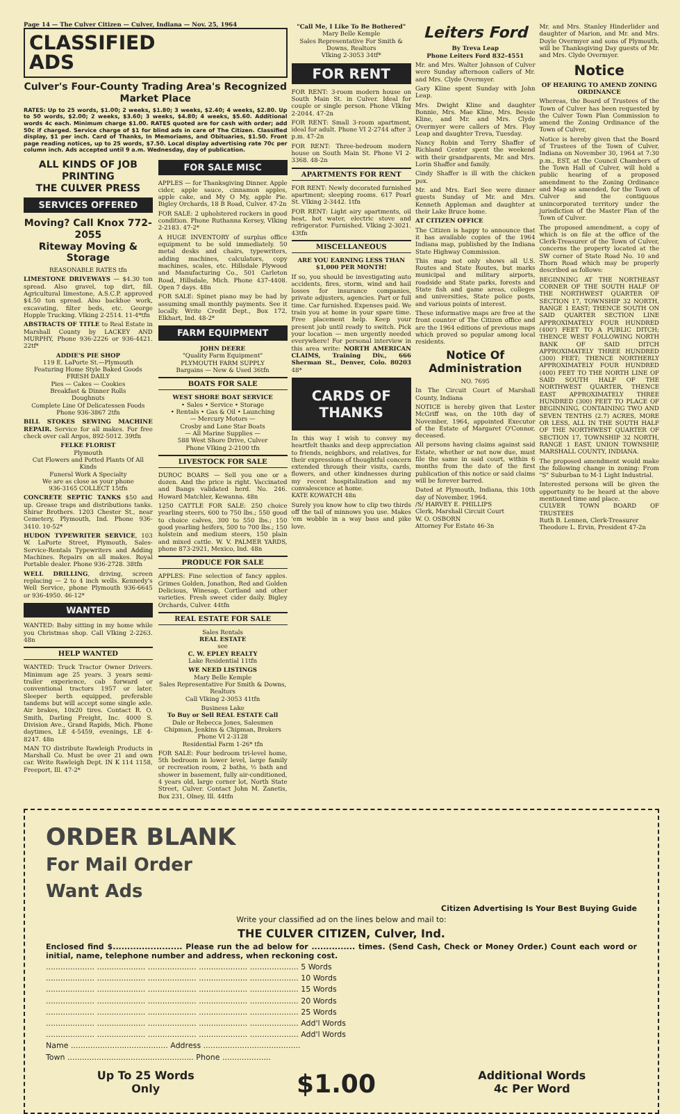Page 14 — The Culver Citizen — Culver, Indiana — Nov. 25, 1964
CLASSIFIED
ADS
Culver's Four-County Trading Area's Recognized Market Place
RATES: Up to 25 words, $1.00; 2 weeks, $1.80; 3 weeks, $2.40; 4 weeks, $2.80. Up to 50 words, $2.00; 2 weeks, $3.60; 3 weeks, $4.80; 4 weeks, $5.60. Additional words 4c each. Minimum charge $1.00. RATES quoted are for cash with order; add 50c if charged. Service charge of $1 for blind ads in care of The Citizen. Classified display, $1 per inch. Card of Thanks, In Memoriams, and Obituaries, $1.50. Front page reading notices, up to 25 words, $7.50. Local display advertising rate 70c per column inch. Ads accepted until 9 a.m. Wednesday, day of publication.
ALL KINDS OF JOB PRINTING
THE CULVER PRESS
SERVICES OFFERED
Moving? Call Knox 772-2055
Riteway Moving & Storage
REASONABLE RATES tfn
LIMESTONE DRIVEWAYS — $4.30 ton spread. Also gravel, top dirt, fill. Agricultural limestone, A.S.C.P. approved $4.50 ton spread. Also backhoe work, excavating, filter beds, etc. George Hopple Trucking. VIking 2-2514. 11-4*tfn
ABSTRACTS OF TITLE to Real Estate in Marshall County by LACKEY AND MURPHY, Phone 936-2226 or 936-4421. 22tf*
ADDIE'S PIE SHOP
119 E. LaPorte St.—Plymouth
Featuring Home Style Baked Goods
FRESH DAILY
Pies — Cakes — Cookies
Breakfast & Dinner Rolls
Doughnuts
Complete Line Of Delicatessen Foods
Phone 936-3867 2tfn
BILL STOKES SEWING MACHINE REPAIR. Service for all makes. For free check over call Argos, 892-5012. 39tfn
FELKE FLORIST
Plymouth
Cut Flowers and Potted Plants Of All Kinds
Funeral Work A Specialty
We are as close as your phone
936-3165 COLLECT 15tfn
CONCRETE SEPTIC TANKS $50 and up. Grease traps and distributions tanks. Shirar Brothers. 1203 Chester St., near Cemetery, Plymouth, Ind. Phone 936-3410. 10-52*
HUDON TYPEWRITER SERVICE, 103 W. LaPorte Street, Plymouth, Sales-Service-Rentals Typewriters and Adding Machines. Repairs on all makes. Royal Portable dealer. Phone 936-2728. 38tfn
WELL DRILLING, driving, screen replacing — 2 to 4 inch wells. Kennedy's Well Service, phone Plymouth 936-6645 or 936-4950. 46-12*
WANTED
WANTED: Baby sitting in my home while you Christmas shop. Call VIking 2-2263. 48n
HELP WANTED
WANTED: Truck Tractor Owner Drivers. Minimum age 25 years. 3 years semi-trailer experience, cab forward or conventional tractors 1957 or later. Sleeper berth equipped, preferable tandems but will accept some single axle. Air brakes, 10x20 tires. Contact R. O. Smith, Darling Freight, Inc. 4000 S. Division Ave., Grand Rapids, Mich. Phone daytimes, LE 4-5459, evenings, LE 4-8247. 48n
MAN TO distribute Rawleigh Products in Marshall Co. Must be over 21 and own car. Write Rawleigh Dept. IN K 114 1158, Freeport, Ill. 47-2*
FOR SALE MISC
APPLES — for Thanksgiving Dinner. Apple cider, apple sauce, cinnamon apples, apple cake, and My O My, apple Pie. Bigley Orchards, 18 B Road, Culver. 47-2n
FOR SALE: 2 upholstered rockers in good condition. Phone Ruthanna Kersey, VIking 2-2183. 47-2*
A HUGE INVENTORY of surplus office equipment to be sold immediately. 50 metal desks and chairs, typewriters, adding machines, calculators, copy machines, scales, etc. Hillsdale Plywood and Manufacturing Co., 501 Carleton Road, Hillsdale, Mich. Phone 437-4408. Open 7 days. 48n
FOR SALE: Spinet piano may be had by assuming small monthly payments. See it locally. Write Credit Dept., Box 172, Elkhart, Ind. 48-2*
FARM EQUIPMENT
JOHN DEERE
"Quality Farm Equipment"
PLYMOUTH FARM SUPPLY
Bargains — New & Used 36tfn
BOATS FOR SALE
WEST SHORE BOAT SERVICE
• Sales • Service • Storage
• Rentals • Gas & Oil • Launching
— Mercury Motors —
Crosby and Lone Star Boats
— All Marine Supplies —
588 West Shore Drive, Culver
Phone VIking 2-2100 tfn
LIVESTOCK FOR SALE
DUROC BOARS — Sell you one or a dozen. And the price is right. Vaccinated and Bangs validated herd. No. 246. Howard Matchler, Kewanna. 48n
1250 CATTLE FOR SALE: 250 choice yearling steers, 600 to 750 lbs.; 550 good to choice calves, 300 to 550 lbs.; 150 good yearling heifers, 500 to 700 lbs.; 150 holstein and medium steers, 150 plain and mixed cattle. W. V. PALMER YARDS, phone 873-2921, Mexico, Ind. 48n
PRODUCE FOR SALE
APPLES: Fine selection of fancy apples. Grimes Golden, Jonathon, Red and Golden Delicious, Winesap, Cortland and other varieties. Fresh sweet cider daily. Bigley Orchards, Culver. 44tfn
REAL ESTATE FOR SALE
Sales Rentals
REAL ESTATE
see
C. W. EPLEY REALTY
Lake Residential 11tfn
WE NEED LISTINGS
Mary Belle Kemple
Sales Representative For Smith & Downs, Realtors
Call VIking 2-3053 41tfn
Business Lake
To Buy or Sell REAL ESTATE Call
Dale or Rebecca Jones, Salesmen
Chipman, Jenkins & Chipman, Brokers
Phone VI 2-3128
Residential Farm 1-26* tfn
FOR SALE: Four bedroom tri-level home, 5th bedroom in lower level, large family or recreation room, 2 baths, ½ bath and shower in basement, fully air-conditioned, 4 years old, large corner lot, North State Street, Culver. Contact John M. Zanetis, Box 231, Olney, Ill. 44tfn
"Call Me, I Like To Be Bothered"
Mary Belle Kemple
Sales Representative For Smith & Downs, Realtors
VIking 2-3053 34tf*
FOR RENT
FOR RENT: 3-room modern house on South Main St. in Culver. Ideal for couple or single person. Phone VIking 2-2044. 47-2n
FOR RENT: Small 3-room apartment, ideal for adult. Phone VI 2-2744 after 3 p.m. 47-2n
FOR RENT: Three-bedroom modern house on South Main St. Phone VI 2-3368. 48-2n
APARTMENTS FOR RENT
FOR RENT: Newly decorated furnished apartment; sleeping rooms. 617 Pearl St. VIking 2-3442. 1tfn
FOR RENT: Light airy apartments, oil heat, hot water, electric stove and refrigerator. Furnished. VIking 2-3021. 43tfn
MISCELLANEOUS
ARE YOU EARNING LESS THAN $1,000 PER MONTH!
If so, you should be investigating auto accidents, fires, storm, wind and hail losses for insurance companies, private adjusters, agencies. Part or full time. Car furnished. Expenses paid. We train you at home in your spare time. Free placement help. Keep your present job until ready to switch. Pick your location — men urgently needed everywhere! For personal interview in this area write: NORTH AMERICAN CLAIMS, Training Div., 666 Sherman St., Denver, Colo. 80203 48*
CARDS OF THANKS
In this way I wish to convey my heartfelt thanks and deep appreciation to friends, neighbors, and relatives, for their expressions of thoughtful concern extended through their visits, cards, flowers, and other kindnesses during my recent hospitalization and my convalescence at home.
KATE KOWATCH 48n
Surely you know how to clip two thirds off the tail of minnows you use. Makes 'em wobble in a way bass and pike love.
Leiters Ford
By Treva Leap
Phone Leiters Ford 832-4551
Mr. and Mrs. Walter Johnson of Culver were Sunday afternoon callers of Mr. and Mrs. Clyde Overmyer.
Gary Kline spent Sunday with John Leap.
Mrs. Dwight Kline and daughter Bonnie, Mrs. Mae Kline, Mrs. Bessie Kline, and Mr. and Mrs. Clyde Overmyer were callers of Mrs. Floy Leap and daughter Treva, Tuesday.
Nancy Robin and Terry Shaffer of Richland Center spent the weekend with their grandparents, Mr. and Mrs. Lorin Shaffer and family.
Cindy Shaffer is ill with the chicken pox.
Mr. and Mrs. Earl See were dinner guests Sunday of Mr. and Mrs. Kenneth Appleman and daughter at their Lake Bruce home.
AT CITIZEN OFFICE
The Citizen is happy to announce that it has available copies of the 1964 Indiana map, published by the Indiana State Highway Commission.
This map not only shows all U.S. Routes and State Routes, but marks municipal and military airports, roadside and State parks, forests and State fish and game areas, colleges and universities, State police posts, and various points of interest.
These informative maps are free at the front counter of The Citizen office and are the 1964 editions of previous maps which proved so popular among local residents.
Notice Of Administration
NO. 7695
In The Circuit Court of Marshall County, Indiana
NOTICE is hereby given that Lester McGriff was, on the 10th day of November, 1964, appointed Executor of the Estate of Margaret O'Connor, deceased.
All persons having claims against said Estate, whether or not now due, must file the same in said court, within 6 months from the date of the first publication of this notice or said claims will be forever barred.
Dated at Plymouth, Indiana, this 10th day of November, 1964.
/S/ HARVEY E. PHILLIPS
Clerk, Marshall Circuit Court
W. O. OSBORN
Attorney For Estate 46-3n
Mr. and Mrs. Stanley Hinderlider and daughter of Marion, and Mr. and Mrs. Doyle Overmyer and sons of Plymouth, will be Thanksgiving Day guests of Mr. and Mrs. Clyde Overmyer.
Notice
OF HEARING TO AMEND ZONING ORDINANCE
Whereas, the Board of Trustees of the Town of Culver has been requested by the Culver Town Plan Commission to amend the Zoning Ordinance of the Town of Culver,
Notice is hereby given that the Board of Trustees of the Town of Culver, Indiana on November 30, 1964 at 7:30 p.m., EST, at the Council Chambers of the Town Hall of Culver, will hold a public hearing of a proposed amendment to the Zoning Ordinance and Map as amended, for the Town of Culver and the contiguous unincorporated territory under the jurisdiction of the Master Plan of the Town of Culver.
The proposed amendment, a copy of which is on file at the office of the Clerk-Treasurer of the Town of Culver, concerns the property located at the SW corner of State Road No. 10 and Thorn Road which may be properly described as follows:
BEGINNING AT THE NORTHEAST CORNER OF THE SOUTH HALF OF THE NORTHWEST QUARTER OF SECTION 17, TOWNSHIP 32 NORTH, RANGE 1 EAST; THENCE SOUTH ON SAID QUARTER SECTION LINE APPROXIMATELY FOUR HUNDRED (400') FEET TO A PUBLIC DITCH; THENCE WEST FOLLOWING NORTH BANK OF SAID DITCH APPROXIMATELY THREE HUNDRED (300) FEET; THENCE NORTHERLY APPROXIMATELY FOUR HUNDRED (400) FEET TO THE NORTH LINE OF SAID SOUTH HALF OF THE NORTHWEST QUARTER, THENCE EAST APPROXIMATELY THREE HUNDRED (300) FEET TO PLACE OF BEGINNING, CONTAINING TWO AND SEVEN TENTHS (2.7) ACRES, MORE OR LESS, ALL IN THE SOUTH HALF OF THE NORTHWEST QUARTER OF SECTION 17, TOWNSHIP 32 NORTH, RANGE 1 EAST, UNION TOWNSHIP, MARSHALL COUNTY, INDIANA.
The proposed amendment would make the following change in zoning: From "S" Suburban to M-1 Light Industrial.
Interested persons will be given the opportunity to be heard at the above mentioned time and place.
CULVER TOWN BOARD OF TRUSTEES
Ruth B. Lennen, Clerk-Treasurer
Theodore L. Ervin, President 47-2n
ORDER BLANK
For Mail Order
Want Ads
Citizen Advertising Is Your Best Buying Guide
Write your classified ad on the lines below and mail to:
THE CULVER CITIZEN, Culver, Ind.
Enclosed find $........................ Please run the ad below for ............... times. (Send Cash, Check or Money Order.) Count each word or initial, name, telephone number and address, when reckoning cost.
.................... .................... .................... .................... .................... 5 Words
.................... .................... .................... .................... .................... 10 Words
.................... .................... .................... .................... .................... 15 Words
.................... .................... .................... .................... .................... 20 Words
.................... .................... .................... .................... .................... 25 Words
.................... .................... .................... .................... .................... Add'l Words
.................... .................... .................... .................... .................... Add'l Words
Name ........................................ Address ........................................
Town .................................................... Phone ....................
Up To 25 Words
Only
$1.00
Additional Words
4c Per Word